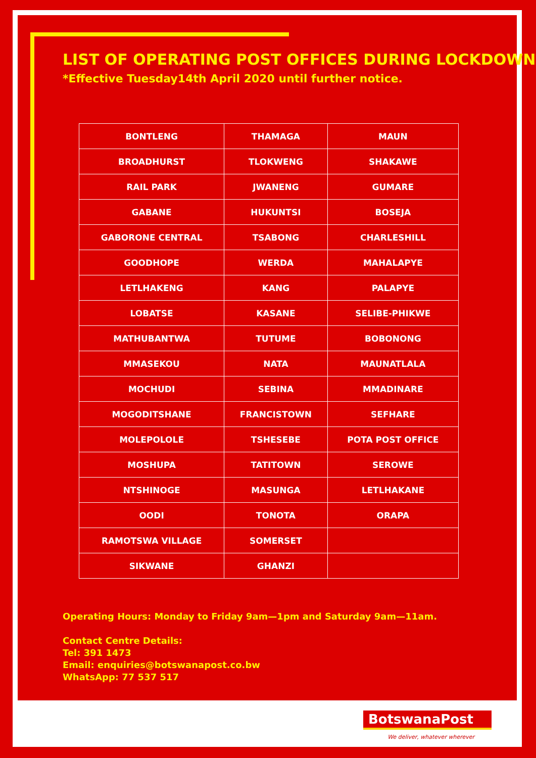LIST OF OPERATING POST OFFICES DURING LOCKDOWN
*Effective Tuesday14th April 2020 until further notice.
| BONTLENG | THAMAGA | MAUN |
| BROADHURST | TLOKWENG | SHAKAWE |
| RAIL PARK | JWANENG | GUMARE |
| GABANE | HUKUNTSI | BOSEJA |
| GABORONE CENTRAL | TSABONG | CHARLESHILL |
| GOODHOPE | WERDA | MAHALAPYE |
| LETLHAKENG | KANG | PALAPYE |
| LOBATSE | KASANE | SELIBE-PHIKWE |
| MATHUBANTWA | TUTUME | BOBONONG |
| MMASEKOU | NATA | MAUNATLALA |
| MOCHUDI | SEBINA | MMADINARE |
| MOGODITSHANE | FRANCISTOWN | SEFHARE |
| MOLEPOLOLE | TSHESEBE | POTA POST OFFICE |
| MOSHUPA | TATITOWN | SEROWE |
| NTSHINOGE | MASUNGA | LETLHAKANE |
| OODI | TONOTA | ORAPA |
| RAMOTSWA VILLAGE | SOMERSET | |
| SIKWANE | GHANZI | |
Operating Hours: Monday to Friday 9am—1pm and Saturday 9am—11am.
Contact Centre Details:
Tel: 391 1473
Email: enquiries@botswanapost.co.bw
WhatsApp: 77 537 517
BotswanaPost
We deliver, whatever wherever